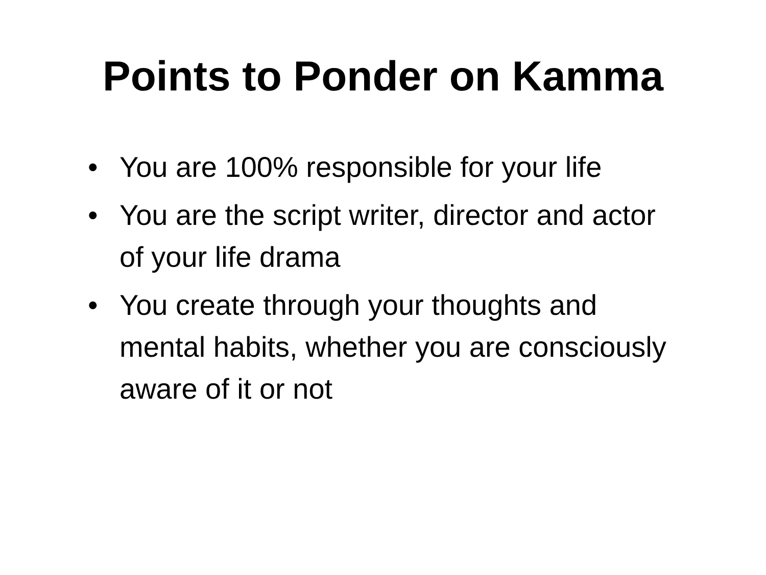Points to Ponder on Kamma
• You are 100% responsible for your life
• You are the script writer, director and actor of your life drama
• You create through your thoughts and mental habits, whether you are consciously aware of it or not